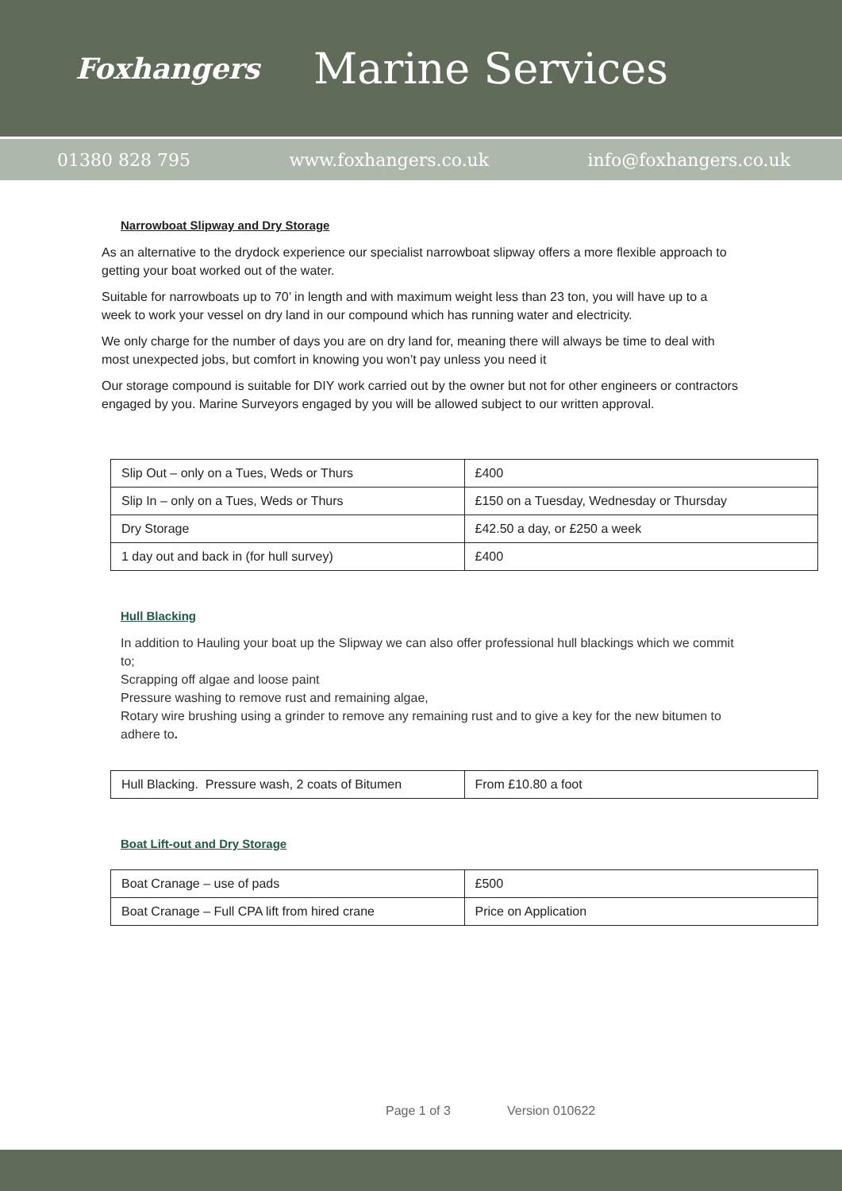Foxhangers
Marine Services
01380 828 795 www.foxhangers.co.uk info@foxhangers.co.uk
Narrowboat Slipway and Dry Storage
As an alternative to the drydock experience our specialist narrowboat slipway offers a more flexible approach to getting your boat worked out of the water.
Suitable for narrowboats up to 70’ in length and with maximum weight less than 23 ton, you will have up to a week to work your vessel on dry land in our compound which has running water and electricity.
We only charge for the number of days you are on dry land for, meaning there will always be time to deal with most unexpected jobs, but comfort in knowing you won’t pay unless you need it
Our storage compound is suitable for DIY work carried out by the owner but not for other engineers or contractors engaged by you. Marine Surveyors engaged by you will be allowed subject to our written approval.
| Slip Out – only on a Tues, Weds or Thurs | £400 |
| Slip In – only on a Tues, Weds or Thurs | £150 on a Tuesday, Wednesday or Thursday |
| Dry Storage | £42.50 a day, or £250 a week |
| 1 day out and back in (for hull survey) | £400 |
Hull Blacking
In addition to Hauling your boat up the Slipway we can also offer professional hull blackings which we commit to;
Scrapping off algae and loose paint
Pressure washing to remove rust and remaining algae,
Rotary wire brushing using a grinder to remove any remaining rust and to give a key for the new bitumen to adhere to.
| Hull Blacking. Pressure wash, 2 coats of Bitumen | From £10.80 a foot |
Boat Lift-out and Dry Storage
| Boat Cranage – use of pads | £500 |
| Boat Cranage – Full CPA lift from hired crane | Price on Application |
Page 1 of 3 Version 010622